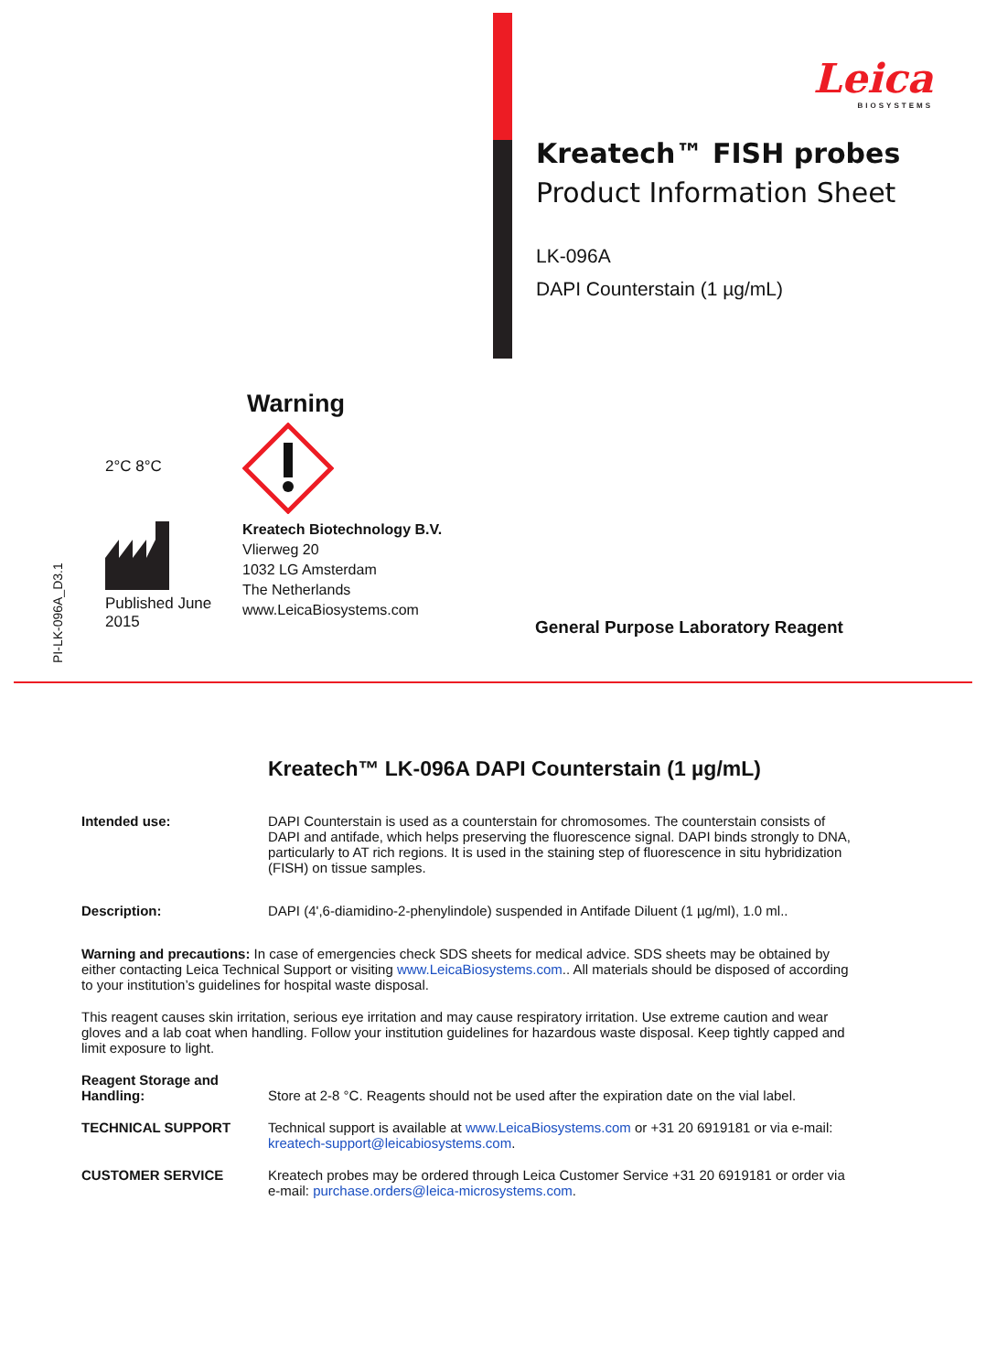Leica
BIOSYSTEMS
Kreatech™ FISH probes
Product Information Sheet
LK-096A
DAPI Counterstain (1 µg/mL)
PI-LK-096A_D3.1
2°C 8°C
Published June 2015
Warning
Kreatech Biotechnology B.V.
Vlierweg 20
1032 LG Amsterdam
The Netherlands
www.LeicaBiosystems.com
General Purpose Laboratory Reagent
Kreatech™ LK-096A DAPI Counterstain (1 µg/mL)
Intended use: DAPI Counterstain is used as a counterstain for chromosomes. The counterstain consists of DAPI and antifade, which helps preserving the fluorescence signal. DAPI binds strongly to DNA, particularly to AT rich regions. It is used in the staining step of fluorescence in situ hybridization (FISH) on tissue samples.
Description: DAPI (4',6-diamidino-2-phenylindole) suspended in Antifade Diluent (1 µg/ml), 1.0 ml..
Warning and precautions: In case of emergencies check SDS sheets for medical advice. SDS sheets may be obtained by either contacting Leica Technical Support or visiting www.LeicaBiosystems.com.. All materials should be disposed of according to your institution’s guidelines for hospital waste disposal.
This reagent causes skin irritation, serious eye irritation and may cause respiratory irritation. Use extreme caution and wear gloves and a lab coat when handling. Follow your institution guidelines for hazardous waste disposal. Keep tightly capped and limit exposure to light.
Reagent Storage and Handling:
Store at 2-8 °C. Reagents should not be used after the expiration date on the vial label.
TECHNICAL SUPPORT Technical support is available at www.LeicaBiosystems.com or +31 20 6919181 or via e-mail: kreatech-support@leicabiosystems.com.
CUSTOMER SERVICE Kreatech probes may be ordered through Leica Customer Service +31 20 6919181 or order via e-mail: purchase.orders@leica-microsystems.com.